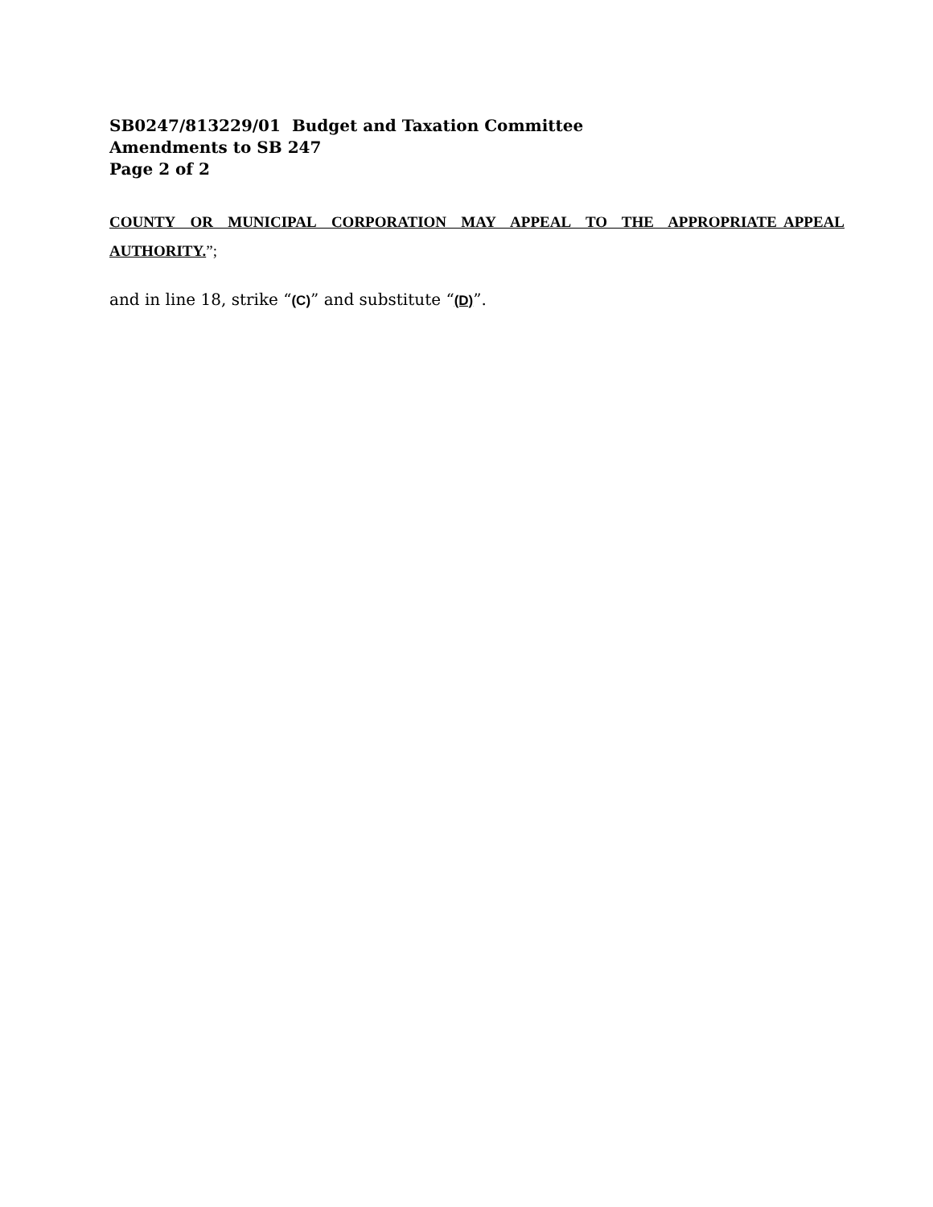SB0247/813229/01 Budget and Taxation Committee
Amendments to SB 247
Page 2 of 2
COUNTY OR MUNICIPAL CORPORATION MAY APPEAL TO THE APPROPRIATE APPEAL AUTHORITY.”;
and in line 18, strike “(C)” and substitute “(D)”.